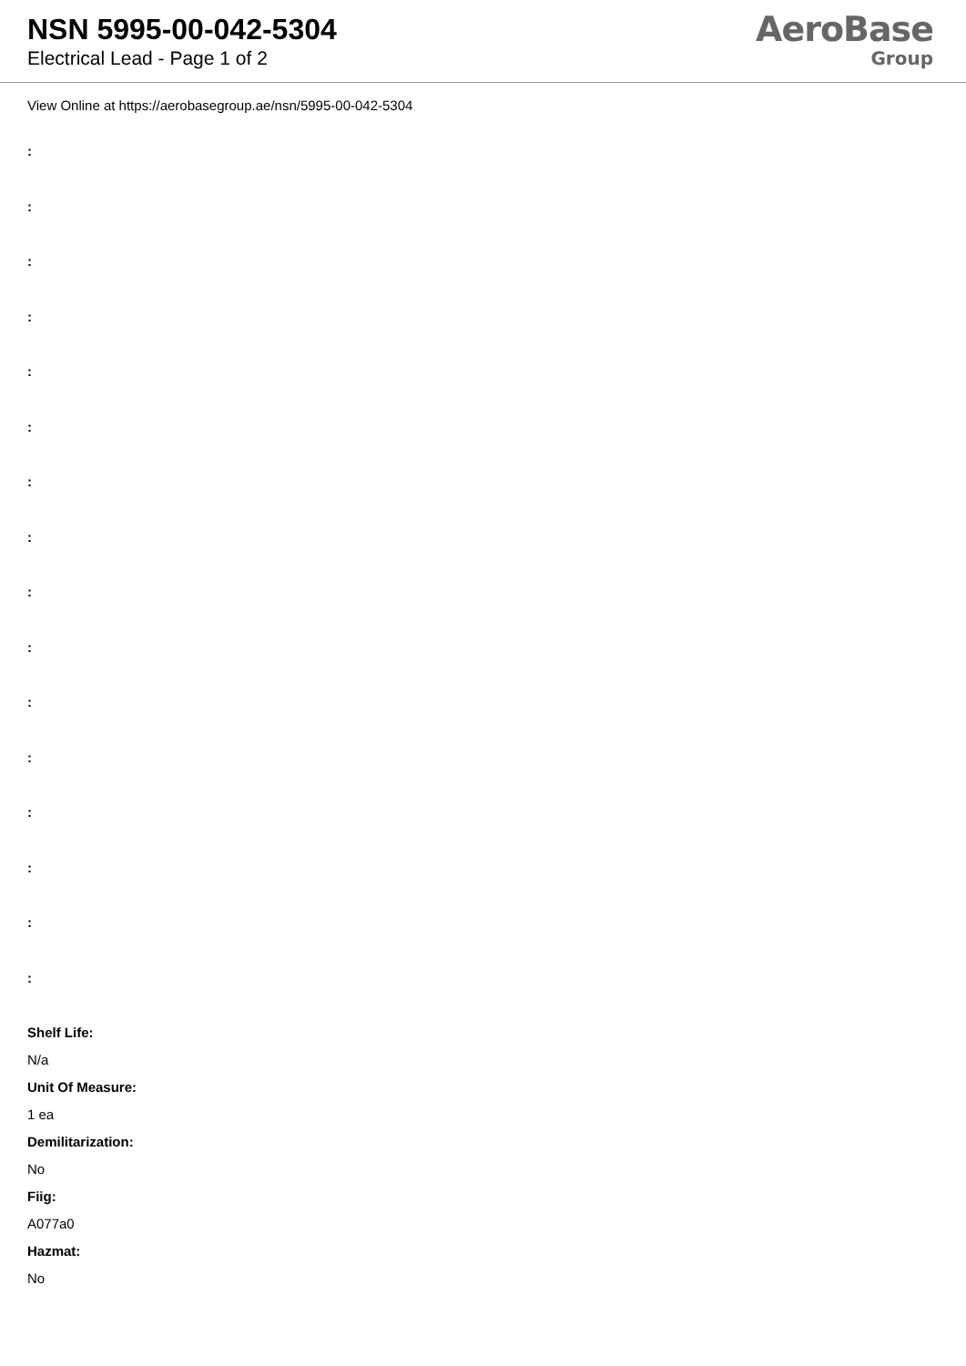NSN 5995-00-042-5304
Electrical Lead - Page 1 of 2
AeroBase
Group
View Online at https://aerobasegroup.ae/nsn/5995-00-042-5304
:
:
:
:
:
:
:
:
:
:
:
:
:
:
:
:
Shelf Life:
N/a
Unit Of Measure:
1 ea
Demilitarization:
No
Fiig:
A077a0
Hazmat:
No